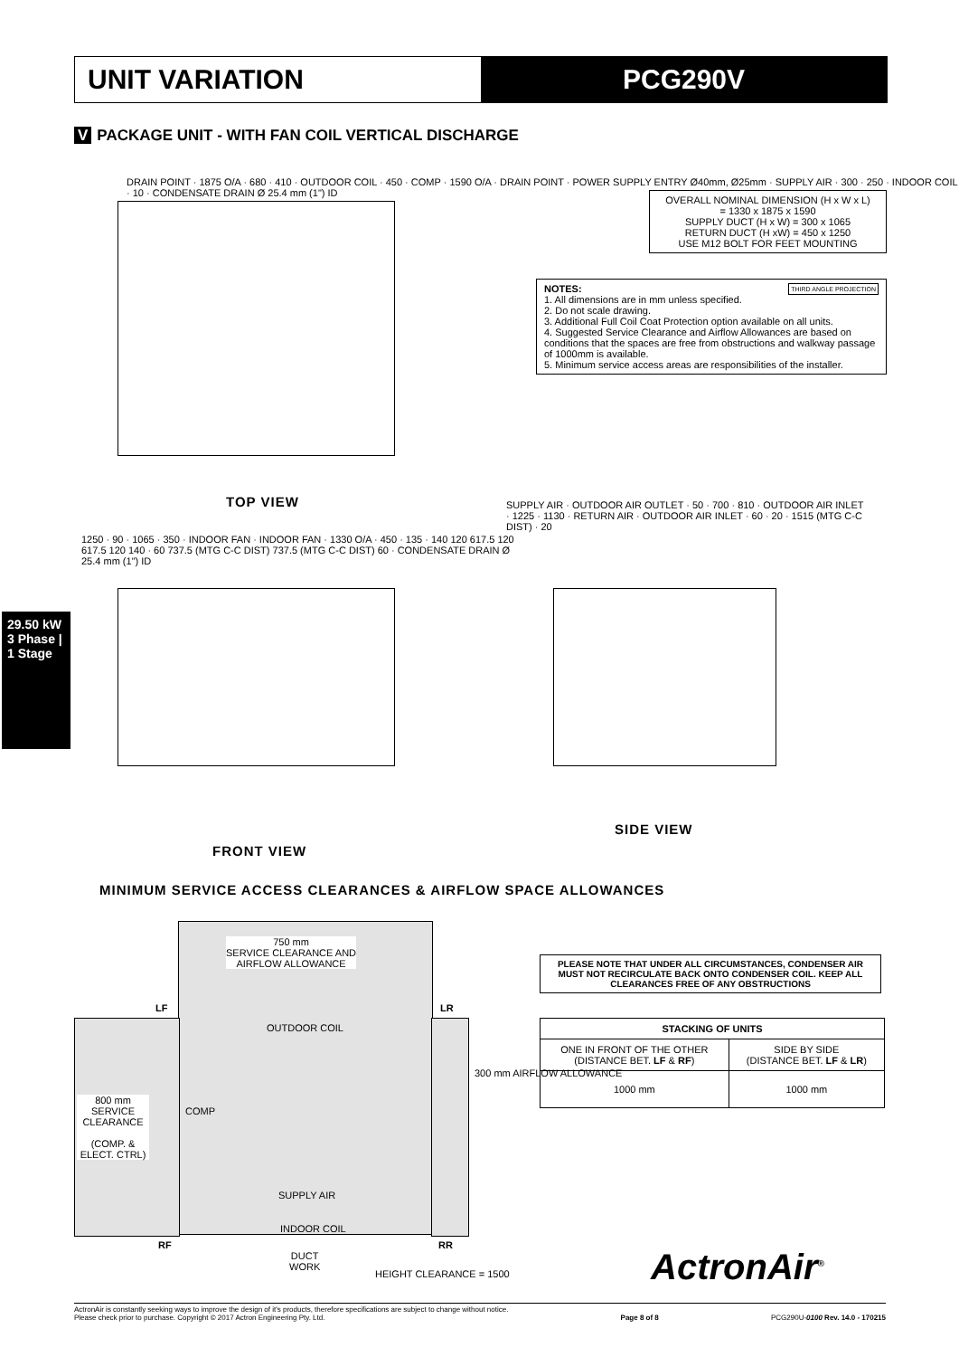UNIT VARIATION PCG290V
V PACKAGE UNIT - WITH FAN COIL VERTICAL DISCHARGE
29.50 kW
3 Phase | 1 Stage
DRAIN POINT · 1875 O/A · 680 · 410 · OUTDOOR COIL · 450 · COMP · 1590 O/A · DRAIN POINT · POWER SUPPLY ENTRY Ø40mm, Ø25mm · SUPPLY AIR · 300 · 250 · INDOOR COIL · 10 · CONDENSATE DRAIN Ø 25.4 mm (1") ID
TOP VIEW
OVERALL NOMINAL DIMENSION (H x W x L)
= 1330 x 1875 x 1590
SUPPLY DUCT (H x W) = 300 x 1065
RETURN DUCT (H xW) = 450 x 1250
USE M12 BOLT FOR FEET MOUNTING
NOTES: THIRD ANGLE PROJECTION
1. All dimensions are in mm unless specified.
2. Do not scale drawing.
3. Additional Full Coil Coat Protection option available on all units.
4. Suggested Service Clearance and Airflow Allowances are based on conditions that the spaces are free from obstructions and walkway passage of 1000mm is available.
5. Minimum service access areas are responsibilities of the installer.
1250 · 90 · 1065 · 350 · INDOOR FAN · INDOOR FAN · 1330 O/A · 450 · 135 · 140 120 617.5 120 617.5 120 140 · 60 737.5 (MTG C-C DIST) 737.5 (MTG C-C DIST) 60 · CONDENSATE DRAIN Ø 25.4 mm (1") ID
FRONT VIEW
SUPPLY AIR · OUTDOOR AIR OUTLET · 50 · 700 · 810 · OUTDOOR AIR INLET · 1225 · 1130 · RETURN AIR · OUTDOOR AIR INLET · 60 · 20 · 1515 (MTG C-C DIST) · 20
SIDE VIEW
MINIMUM SERVICE ACCESS CLEARANCES & AIRFLOW SPACE ALLOWANCES
750 mm
SERVICE CLEARANCE AND
AIRFLOW ALLOWANCE
LF LR
OUTDOOR COIL
COMP
800 mm
SERVICE
CLEARANCE
(COMP. &
ELECT. CTRL)
300 mm AIRFLOW ALLOWANCE
SUPPLY AIR
INDOOR COIL
RF RR
DUCT
WORK
HEIGHT CLEARANCE = 1500
PLEASE NOTE THAT UNDER ALL CIRCUMSTANCES, CONDENSER AIR MUST NOT RECIRCULATE BACK ONTO CONDENSER COIL. KEEP ALL CLEARANCES FREE OF ANY OBSTRUCTIONS
| STACKING OF UNITS | |
| --- | --- |
| ONE IN FRONT OF THE OTHER (DISTANCE BET. LF & RF ) | SIDE BY SIDE (DISTANCE BET. LF & LR ) |
| 1000 mm | 1000 mm |
ActronAir<sup>®</sup>
ActronAir is constantly seeking ways to improve the design of it's products, therefore specifications are subject to change without notice.
Please check prior to purchase. Copyright © 2017 Actron Engineering Pty. Ltd. Page 8 of 8 PCG290U-0100 Rev. 14.0 - 170215